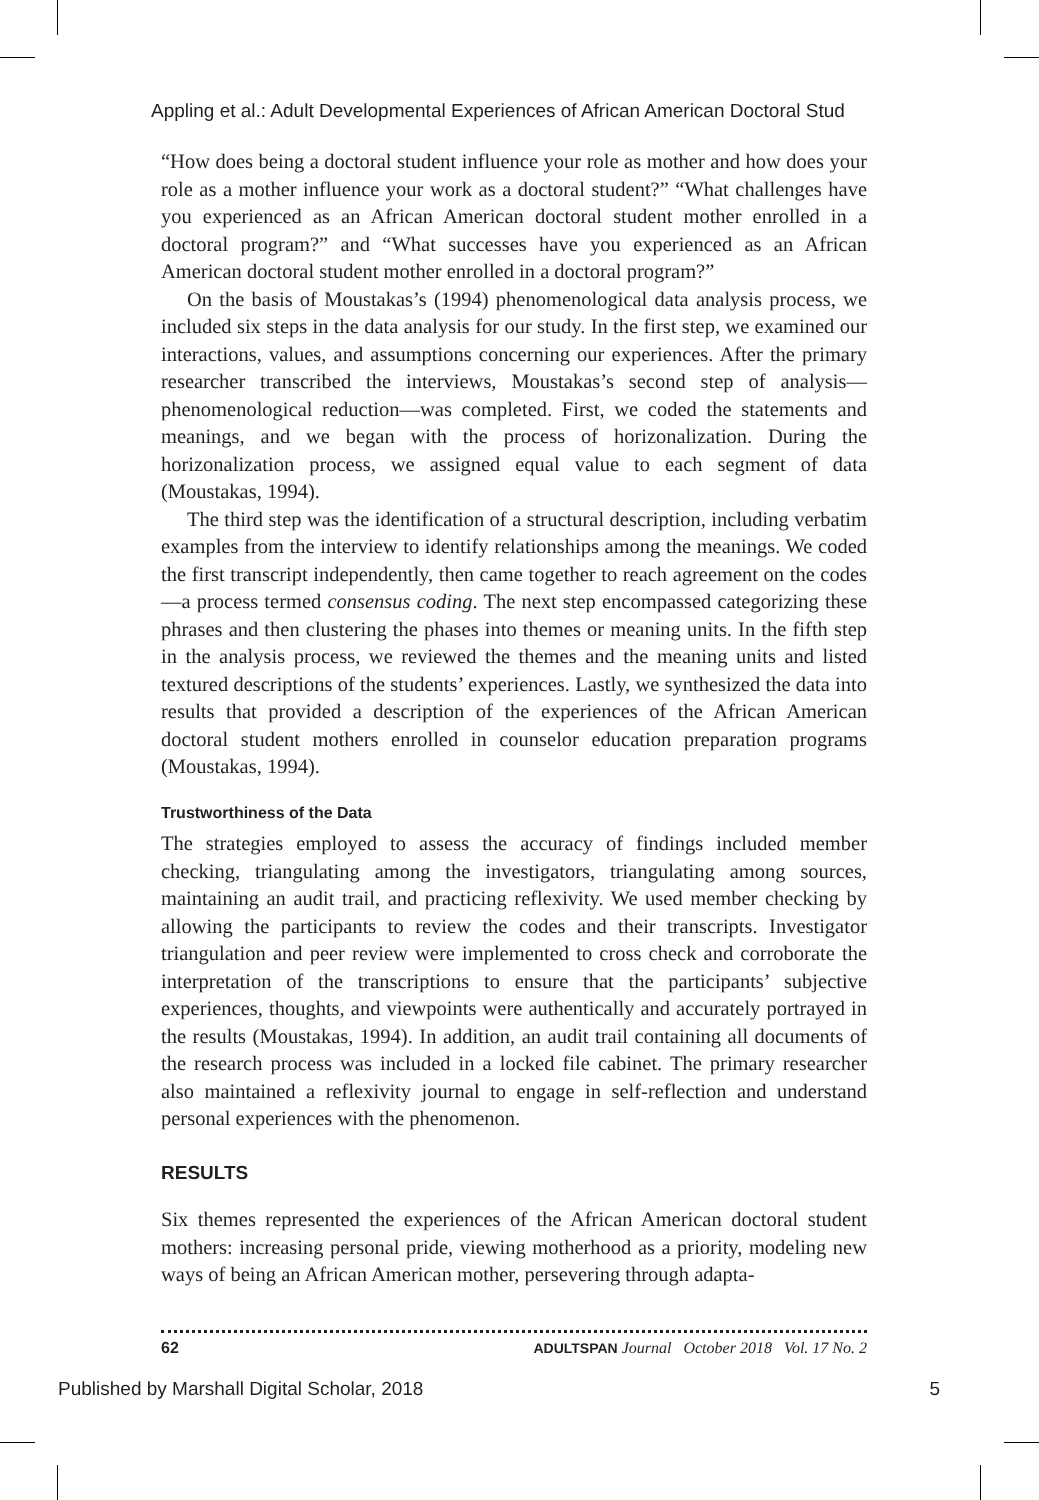Appling et al.: Adult Developmental Experiences of African American Doctoral Stud
“How does being a doctoral student influence your role as mother and how does your role as a mother influence your work as a doctoral student?” “What challenges have you experienced as an African American doctoral student mother enrolled in a doctoral program?” and “What successes have you experienced as an African American doctoral student mother enrolled in a doctoral program?”
On the basis of Moustakas’s (1994) phenomenological data analysis process, we included six steps in the data analysis for our study. In the first step, we examined our interactions, values, and assumptions concerning our experiences. After the primary researcher transcribed the interviews, Moustakas’s second step of analysis—phenomenological reduction—was completed. First, we coded the statements and meanings, and we began with the process of horizonalization. During the horizonalization process, we assigned equal value to each segment of data (Moustakas, 1994).
The third step was the identification of a structural description, including verbatim examples from the interview to identify relationships among the meanings. We coded the first transcript independently, then came together to reach agreement on the codes—a process termed consensus coding. The next step encompassed categorizing these phrases and then clustering the phases into themes or meaning units. In the fifth step in the analysis process, we reviewed the themes and the meaning units and listed textured descriptions of the students’ experiences. Lastly, we synthesized the data into results that provided a description of the experiences of the African American doctoral student mothers enrolled in counselor education preparation programs (Moustakas, 1994).
Trustworthiness of the Data
The strategies employed to assess the accuracy of findings included member checking, triangulating among the investigators, triangulating among sources, maintaining an audit trail, and practicing reflexivity. We used member checking by allowing the participants to review the codes and their transcripts. Investigator triangulation and peer review were implemented to cross check and corroborate the interpretation of the transcriptions to ensure that the participants’ subjective experiences, thoughts, and viewpoints were authentically and accurately portrayed in the results (Moustakas, 1994). In addition, an audit trail containing all documents of the research process was included in a locked file cabinet. The primary researcher also maintained a reflexivity journal to engage in self-reflection and understand personal experiences with the phenomenon.
RESULTS
Six themes represented the experiences of the African American doctoral student mothers: increasing personal pride, viewing motherhood as a priority, modeling new ways of being an African American mother, persevering through adapta-
62 ADULTSPAN Journal October 2018 Vol. 17 No. 2
Published by Marshall Digital Scholar, 2018 5